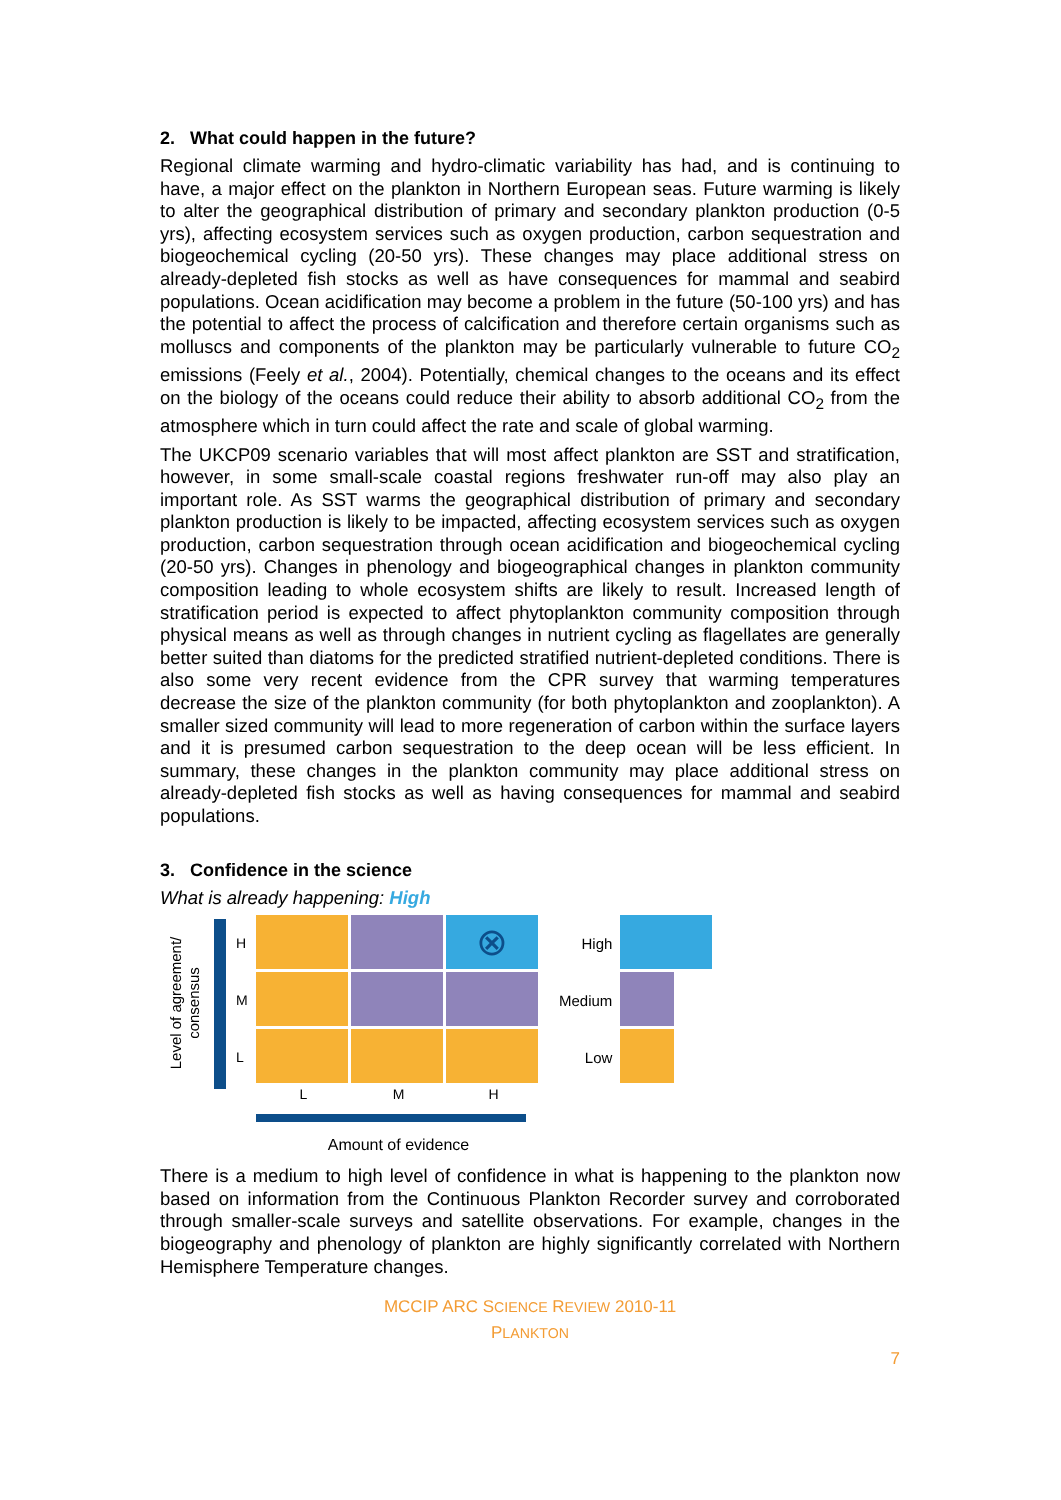2. What could happen in the future?
Regional climate warming and hydro-climatic variability has had, and is continuing to have, a major effect on the plankton in Northern European seas. Future warming is likely to alter the geographical distribution of primary and secondary plankton production (0-5 yrs), affecting ecosystem services such as oxygen production, carbon sequestration and biogeochemical cycling (20-50 yrs). These changes may place additional stress on already-depleted fish stocks as well as have consequences for mammal and seabird populations. Ocean acidification may become a problem in the future (50-100 yrs) and has the potential to affect the process of calcification and therefore certain organisms such as molluscs and components of the plankton may be particularly vulnerable to future CO<sub>2</sub> emissions (Feely et al., 2004). Potentially, chemical changes to the oceans and its effect on the biology of the oceans could reduce their ability to absorb additional CO<sub>2</sub> from the atmosphere which in turn could affect the rate and scale of global warming.
The UKCP09 scenario variables that will most affect plankton are SST and stratification, however, in some small-scale coastal regions freshwater run-off may also play an important role. As SST warms the geographical distribution of primary and secondary plankton production is likely to be impacted, affecting ecosystem services such as oxygen production, carbon sequestration through ocean acidification and biogeochemical cycling (20-50 yrs). Changes in phenology and biogeographical changes in plankton community composition leading to whole ecosystem shifts are likely to result. Increased length of stratification period is expected to affect phytoplankton community composition through physical means as well as through changes in nutrient cycling as flagellates are generally better suited than diatoms for the predicted stratified nutrient-depleted conditions. There is also some very recent evidence from the CPR survey that warming temperatures decrease the size of the plankton community (for both phytoplankton and zooplankton). A smaller sized community will lead to more regeneration of carbon within the surface layers and it is presumed carbon sequestration to the deep ocean will be less efficient. In summary, these changes in the plankton community may place additional stress on already-depleted fish stocks as well as having consequences for mammal and seabird populations.
3. Confidence in the science
What is already happening: High
Level of agreement/ consensus
H
M
L
⊗
L M H
Amount of evidence
High
Medium
Low
There is a medium to high level of confidence in what is happening to the plankton now based on information from the Continuous Plankton Recorder survey and corroborated through smaller-scale surveys and satellite observations. For example, changes in the biogeography and phenology of plankton are highly significantly correlated with Northern Hemisphere Temperature changes.
MCCIP ARC SCIENCE REVIEW 2010-11
PLANKTON
7